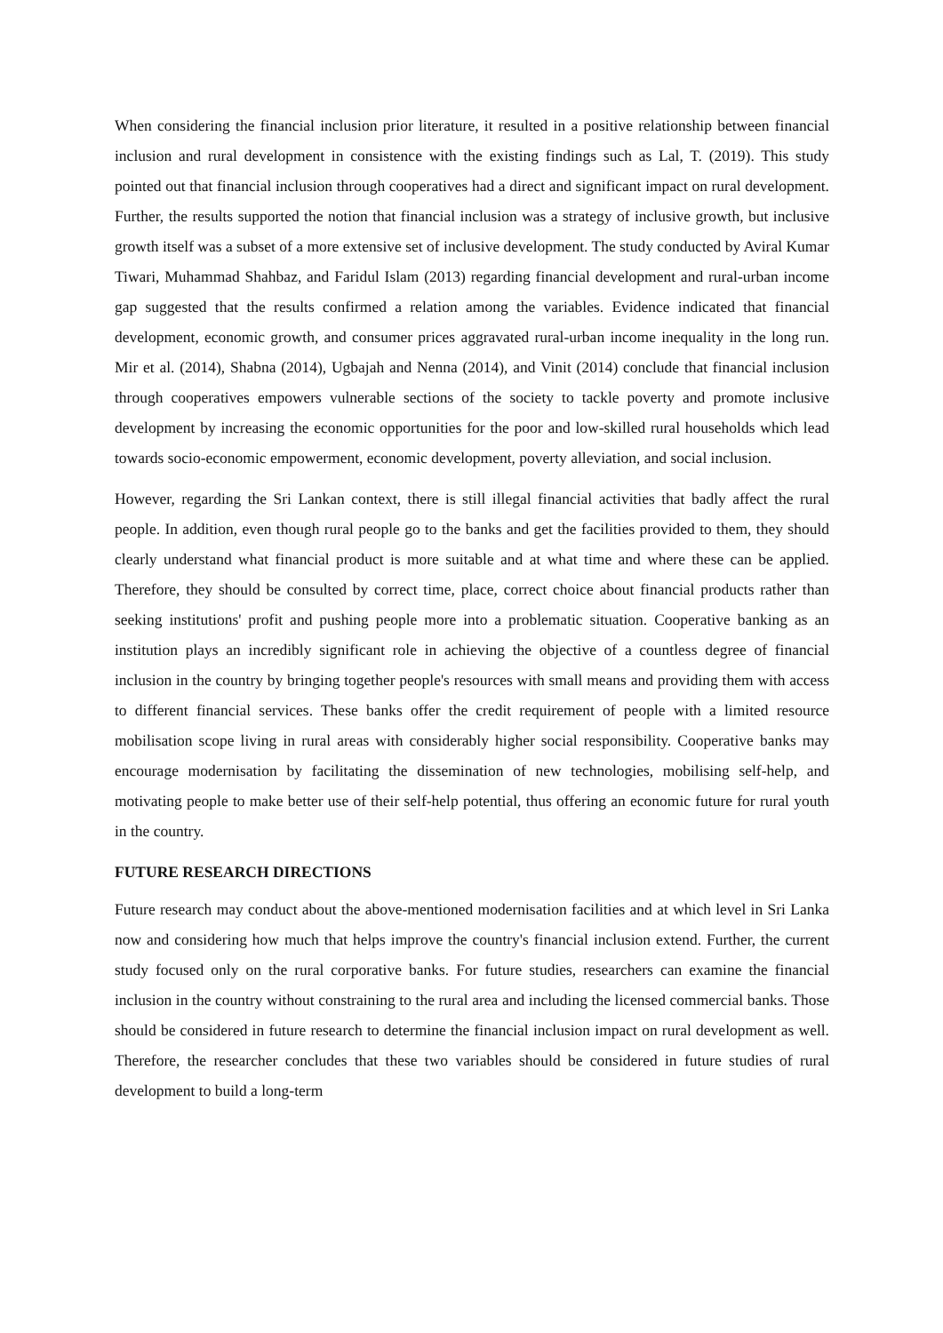When considering the financial inclusion prior literature, it resulted in a positive relationship between financial inclusion and rural development in consistence with the existing findings such as Lal, T. (2019). This study pointed out that financial inclusion through cooperatives had a direct and significant impact on rural development. Further, the results supported the notion that financial inclusion was a strategy of inclusive growth, but inclusive growth itself was a subset of a more extensive set of inclusive development. The study conducted by Aviral Kumar Tiwari, Muhammad Shahbaz, and Faridul Islam (2013) regarding financial development and rural-urban income gap suggested that the results confirmed a relation among the variables. Evidence indicated that financial development, economic growth, and consumer prices aggravated rural-urban income inequality in the long run. Mir et al. (2014), Shabna (2014), Ugbajah and Nenna (2014), and Vinit (2014) conclude that financial inclusion through cooperatives empowers vulnerable sections of the society to tackle poverty and promote inclusive development by increasing the economic opportunities for the poor and low-skilled rural households which lead towards socio-economic empowerment, economic development, poverty alleviation, and social inclusion.
However, regarding the Sri Lankan context, there is still illegal financial activities that badly affect the rural people. In addition, even though rural people go to the banks and get the facilities provided to them, they should clearly understand what financial product is more suitable and at what time and where these can be applied. Therefore, they should be consulted by correct time, place, correct choice about financial products rather than seeking institutions' profit and pushing people more into a problematic situation. Cooperative banking as an institution plays an incredibly significant role in achieving the objective of a countless degree of financial inclusion in the country by bringing together people's resources with small means and providing them with access to different financial services. These banks offer the credit requirement of people with a limited resource mobilisation scope living in rural areas with considerably higher social responsibility. Cooperative banks may encourage modernisation by facilitating the dissemination of new technologies, mobilising self-help, and motivating people to make better use of their self-help potential, thus offering an economic future for rural youth in the country.
FUTURE RESEARCH DIRECTIONS
Future research may conduct about the above-mentioned modernisation facilities and at which level in Sri Lanka now and considering how much that helps improve the country's financial inclusion extend. Further, the current study focused only on the rural corporative banks. For future studies, researchers can examine the financial inclusion in the country without constraining to the rural area and including the licensed commercial banks. Those should be considered in future research to determine the financial inclusion impact on rural development as well. Therefore, the researcher concludes that these two variables should be considered in future studies of rural development to build a long-term